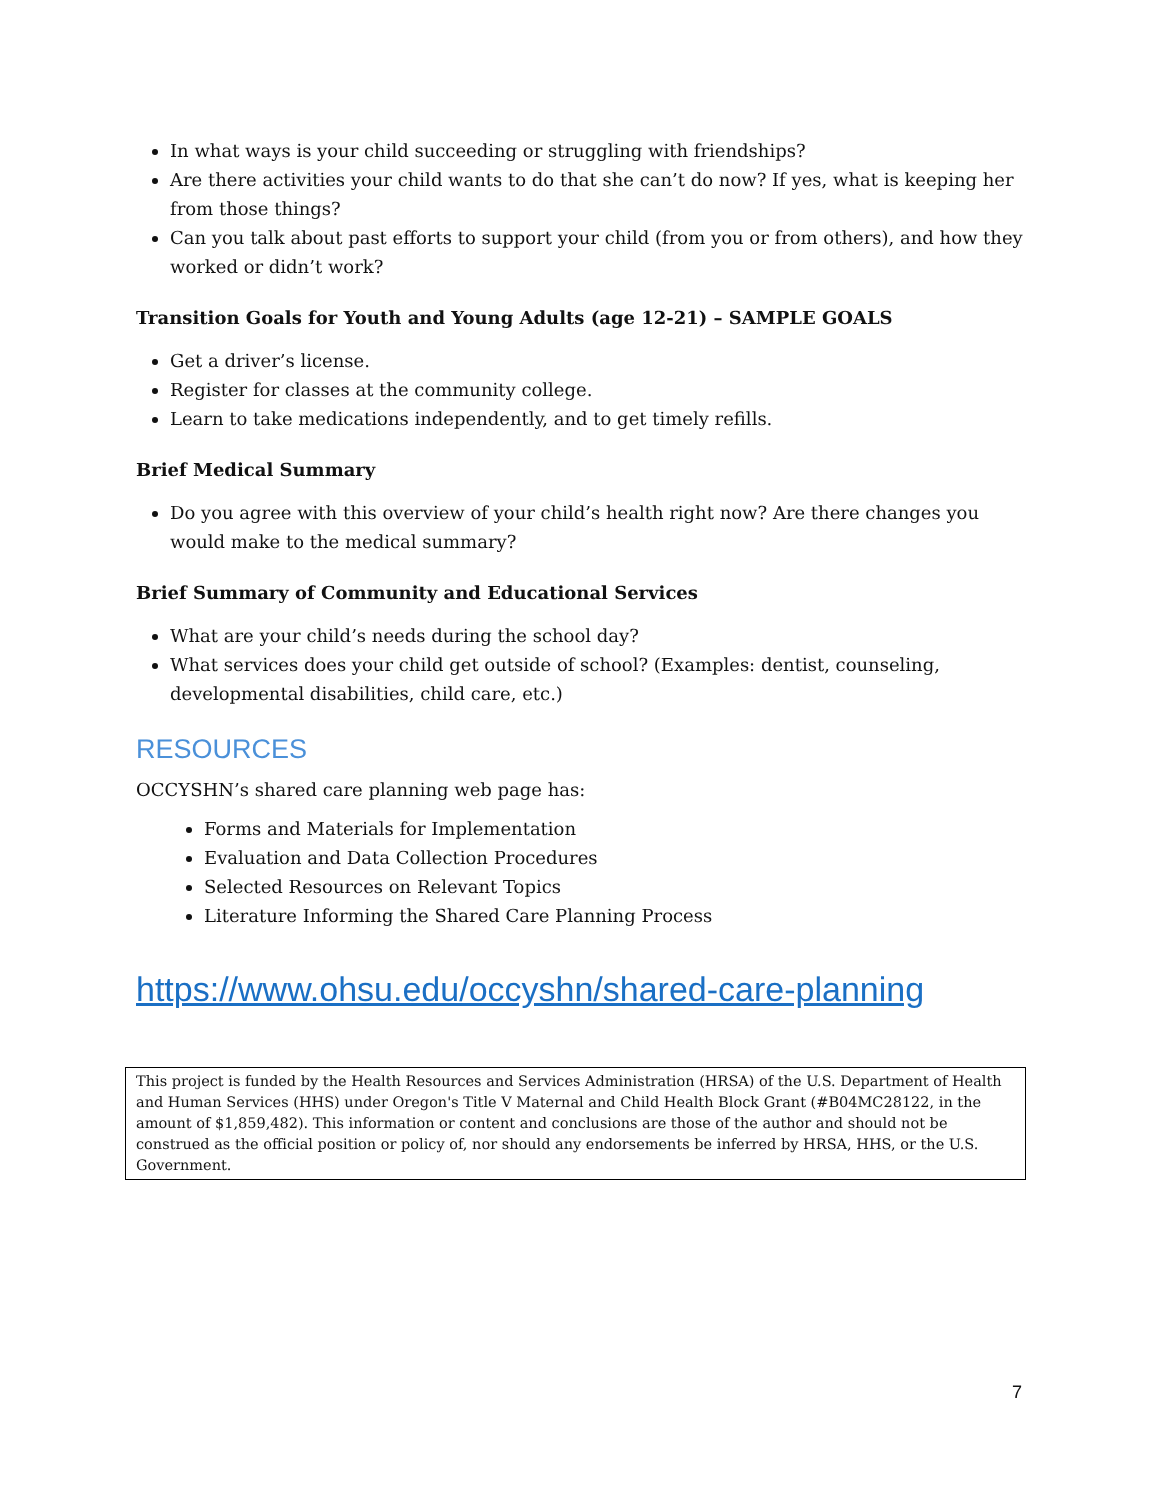In what ways is your child succeeding or struggling with friendships?
Are there activities your child wants to do that she can’t do now? If yes, what is keeping her from those things?
Can you talk about past efforts to support your child (from you or from others), and how they worked or didn’t work?
Transition Goals for Youth and Young Adults (age 12-21) – SAMPLE GOALS
Get a driver’s license.
Register for classes at the community college.
Learn to take medications independently, and to get timely refills.
Brief Medical Summary
Do you agree with this overview of your child’s health right now? Are there changes you would make to the medical summary?
Brief Summary of Community and Educational Services
What are your child’s needs during the school day?
What services does your child get outside of school? (Examples: dentist, counseling, developmental disabilities, child care, etc.)
RESOURCES
OCCYSHN’s shared care planning web page has:
Forms and Materials for Implementation
Evaluation and Data Collection Procedures
Selected Resources on Relevant Topics
Literature Informing the Shared Care Planning Process
https://www.ohsu.edu/occyshn/shared-care-planning
This project is funded by the Health Resources and Services Administration (HRSA) of the U.S. Department of Health and Human Services (HHS) under Oregon's Title V Maternal and Child Health Block Grant (#B04MC28122, in the amount of $1,859,482). This information or content and conclusions are those of the author and should not be construed as the official position or policy of, nor should any endorsements be inferred by HRSA, HHS, or the U.S. Government.
7